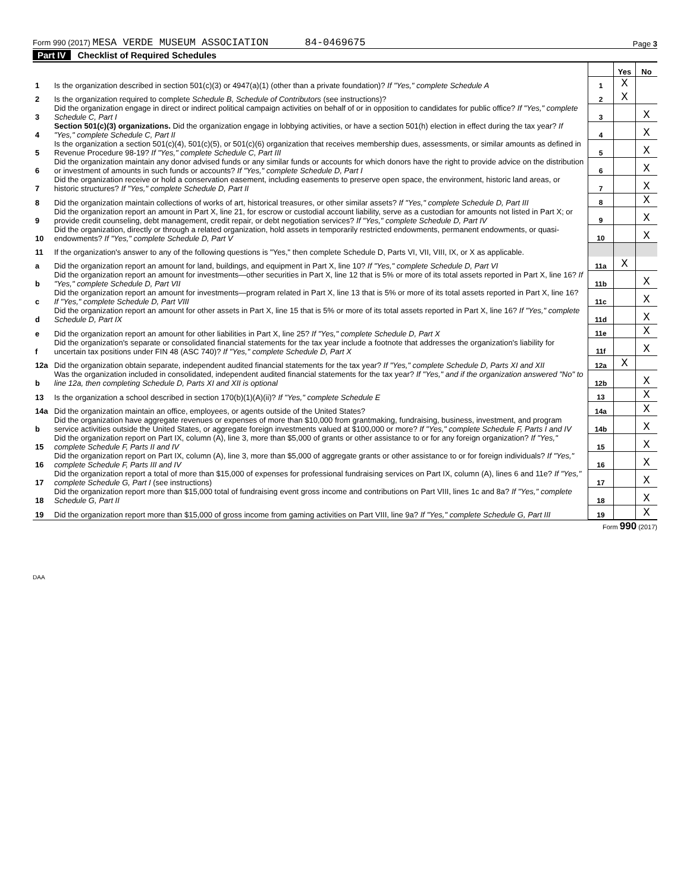Form 990 (2017) MESA VERDE MUSEUM ASSOCIATION 84-0469675
Page 3
Part IV Checklist of Required Schedules
| | | | Yes | No |
| 1 | Is the organization described in section 501(c)(3) or 4947(a)(1) (other than a private foundation)? If "Yes," complete Schedule A | 1 | X | |
| 2 | Is the organization required to complete Schedule B, Schedule of Contributors (see instructions)? | 2 | X | |
| 3 | Did the organization engage in direct or indirect political campaign activities on behalf of or in opposition to candidates for public office? If "Yes," complete Schedule C, Part I | 3 | | X |
| 4 | Section 501(c)(3) organizations. Did the organization engage in lobbying activities, or have a section 501(h) election in effect during the tax year? If "Yes," complete Schedule C, Part II | 4 | | X |
| 5 | Is the organization a section 501(c)(4), 501(c)(5), or 501(c)(6) organization that receives membership dues, assessments, or similar amounts as defined in Revenue Procedure 98-19? If "Yes," complete Schedule C, Part III | 5 | | X |
| 6 | Did the organization maintain any donor advised funds or any similar funds or accounts for which donors have the right to provide advice on the distribution or investment of amounts in such funds or accounts? If "Yes," complete Schedule D, Part I | 6 | | X |
| 7 | Did the organization receive or hold a conservation easement, including easements to preserve open space, the environment, historic land areas, or historic structures? If "Yes," complete Schedule D, Part II | 7 | | X |
| 8 | Did the organization maintain collections of works of art, historical treasures, or other similar assets? If "Yes," complete Schedule D, Part III | 8 | | X |
| 9 | Did the organization report an amount in Part X, line 21, for escrow or custodial account liability, serve as a custodian for amounts not listed in Part X; or provide credit counseling, debt management, credit repair, or debt negotiation services? If "Yes," complete Schedule D, Part IV | 9 | | X |
| 10 | Did the organization, directly or through a related organization, hold assets in temporarily restricted endowments, permanent endowments, or quasi-endowments? If "Yes," complete Schedule D, Part V | 10 | | X |
| 11 | If the organization's answer to any of the following questions is "Yes," then complete Schedule D, Parts VI, VII, VIII, IX, or X as applicable. | | | |
| a | Did the organization report an amount for land, buildings, and equipment in Part X, line 10? If "Yes," complete Schedule D, Part VI | 11a | X | |
| b | Did the organization report an amount for investments—other securities in Part X, line 12 that is 5% or more of its total assets reported in Part X, line 16? If "Yes," complete Schedule D, Part VII | 11b | | X |
| c | Did the organization report an amount for investments—program related in Part X, line 13 that is 5% or more of its total assets reported in Part X, line 16? If "Yes," complete Schedule D, Part VIII | 11c | | X |
| d | Did the organization report an amount for other assets in Part X, line 15 that is 5% or more of its total assets reported in Part X, line 16? If "Yes," complete Schedule D, Part IX | 11d | | X |
| e | Did the organization report an amount for other liabilities in Part X, line 25? If "Yes," complete Schedule D, Part X | 11e | | X |
| f | Did the organization's separate or consolidated financial statements for the tax year include a footnote that addresses the organization's liability for uncertain tax positions under FIN 48 (ASC 740)? If "Yes," complete Schedule D, Part X | 11f | | X |
| 12a | Did the organization obtain separate, independent audited financial statements for the tax year? If "Yes," complete Schedule D, Parts XI and XII | 12a | X | |
| b | Was the organization included in consolidated, independent audited financial statements for the tax year? If "Yes," and if the organization answered "No" to line 12a, then completing Schedule D, Parts XI and XII is optional | 12b | | X |
| 13 | Is the organization a school described in section 170(b)(1)(A)(ii)? If "Yes," complete Schedule E | 13 | | X |
| 14a | Did the organization maintain an office, employees, or agents outside of the United States? | 14a | | X |
| b | Did the organization have aggregate revenues or expenses of more than $10,000 from grantmaking, fundraising, business, investment, and program service activities outside the United States, or aggregate foreign investments valued at $100,000 or more? If "Yes," complete Schedule F, Parts I and IV | 14b | | X |
| 15 | Did the organization report on Part IX, column (A), line 3, more than $5,000 of grants or other assistance to or for any foreign organization? If "Yes," complete Schedule F, Parts II and IV | 15 | | X |
| 16 | Did the organization report on Part IX, column (A), line 3, more than $5,000 of aggregate grants or other assistance to or for foreign individuals? If "Yes," complete Schedule F, Parts III and IV | 16 | | X |
| 17 | Did the organization report a total of more than $15,000 of expenses for professional fundraising services on Part IX, column (A), lines 6 and 11e? If "Yes," complete Schedule G, Part I (see instructions) | 17 | | X |
| 18 | Did the organization report more than $15,000 total of fundraising event gross income and contributions on Part VIII, lines 1c and 8a? If "Yes," complete Schedule G, Part II | 18 | | X |
| 19 | Did the organization report more than $15,000 of gross income from gaming activities on Part VIII, line 9a? If "Yes," complete Schedule G, Part III | 19 | | X |
Form 990 (2017)
DAA